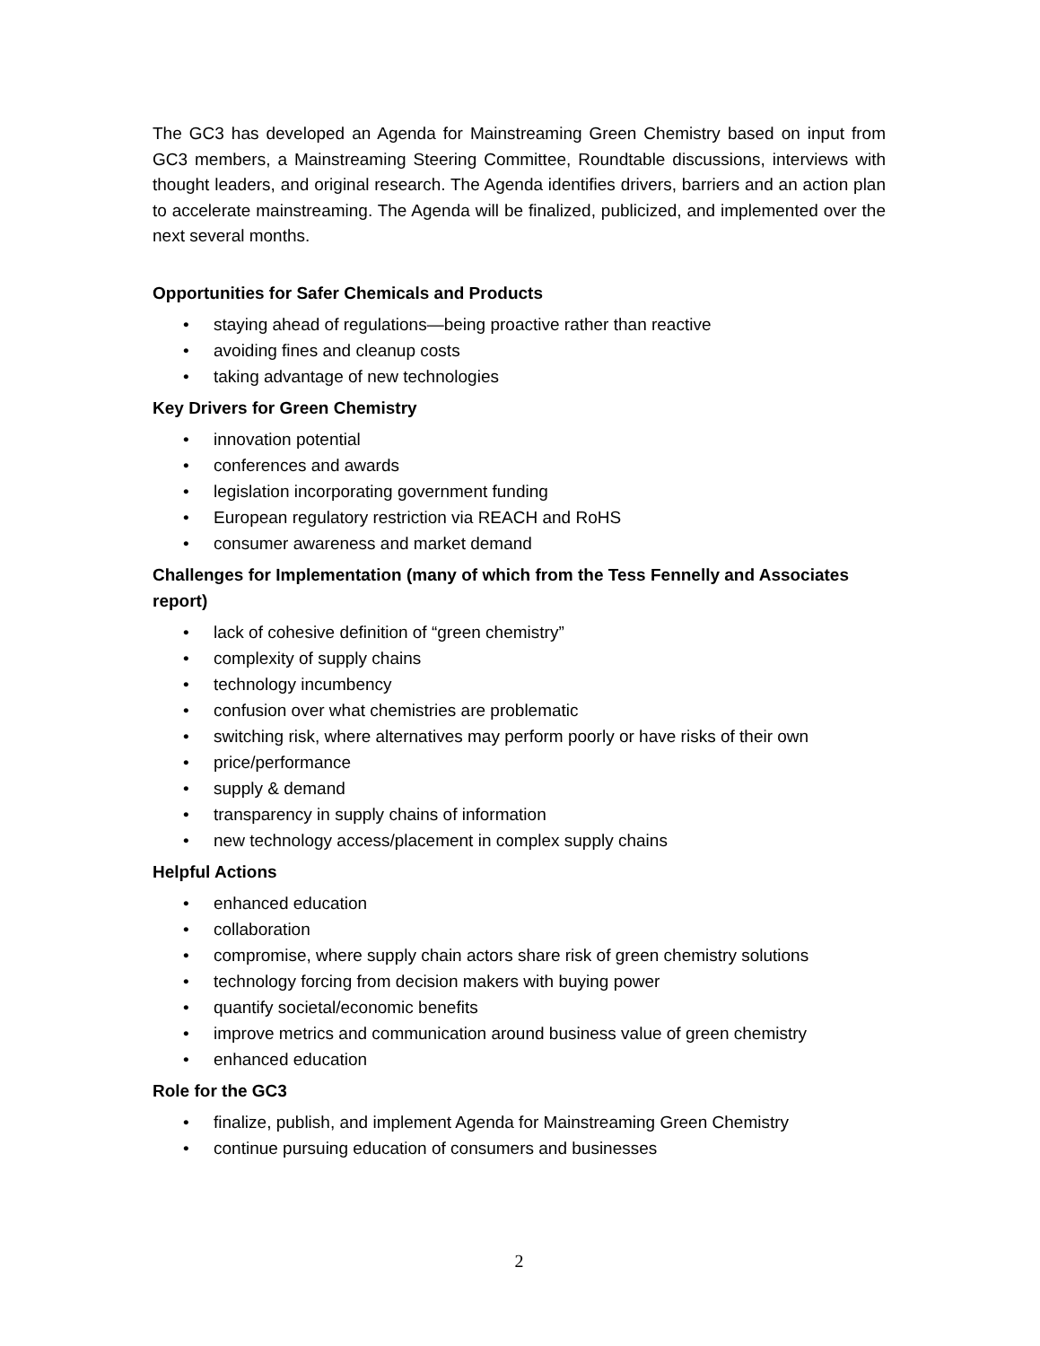The GC3 has developed an Agenda for Mainstreaming Green Chemistry based on input from GC3 members, a Mainstreaming Steering Committee, Roundtable discussions, interviews with thought leaders, and original research. The Agenda identifies drivers, barriers and an action plan to accelerate mainstreaming. The Agenda will be finalized, publicized, and implemented over the next several months.
Opportunities for Safer Chemicals and Products
• staying ahead of regulations—being proactive rather than reactive
• avoiding fines and cleanup costs
• taking advantage of new technologies
Key Drivers for Green Chemistry
• innovation potential
• conferences and awards
• legislation incorporating government funding
• European regulatory restriction via REACH and RoHS
• consumer awareness and market demand
Challenges for Implementation (many of which from the Tess Fennelly and Associates report)
• lack of cohesive definition of “green chemistry”
• complexity of supply chains
• technology incumbency
• confusion over what chemistries are problematic
• switching risk, where alternatives may perform poorly or have risks of their own
• price/performance
• supply & demand
• transparency in supply chains of information
• new technology access/placement in complex supply chains
Helpful Actions
• enhanced education
• collaboration
• compromise, where supply chain actors share risk of green chemistry solutions
• technology forcing from decision makers with buying power
• quantify societal/economic benefits
• improve metrics and communication around business value of green chemistry
• enhanced education
Role for the GC3
• finalize, publish, and implement Agenda for Mainstreaming Green Chemistry
• continue pursuing education of consumers and businesses
2